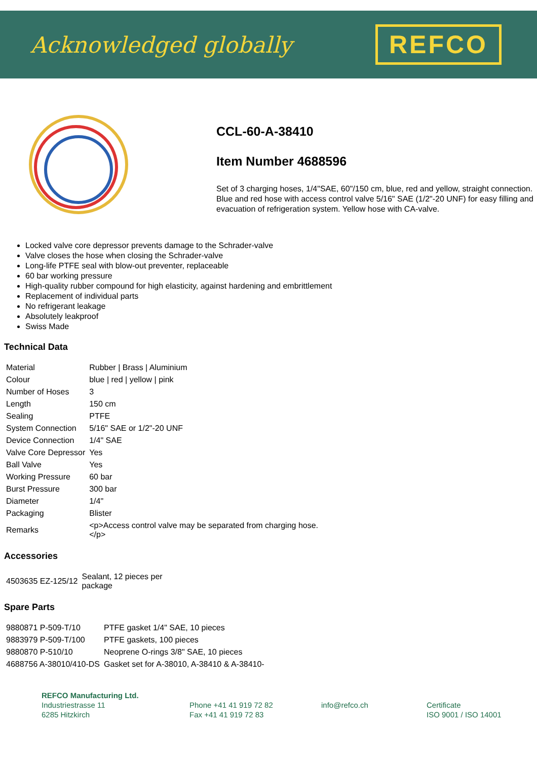Acknowledged globally
REFCO
CCL-60-A-38410
Item Number 4688596
Set of 3 charging hoses, 1/4"SAE, 60"/150 cm, blue, red and yellow, straight connection. Blue and red hose with access control valve 5/16" SAE (1/2"-20 UNF) for easy filling and evacuation of refrigeration system. Yellow hose with CA-valve.
Locked valve core depressor prevents damage to the Schrader-valve
Valve closes the hose when closing the Schrader-valve
Long-life PTFE seal with blow-out preventer, replaceable
60 bar working pressure
High-quality rubber compound for high elasticity, against hardening and embrittlement
Replacement of individual parts
No refrigerant leakage
Absolutely leakproof
Swiss Made
Technical Data
| Material | Rubber / Brass / Aluminium |
| Colour | blue / red / yellow / pink |
| Number of Hoses | 3 |
| Length | 150 cm |
| Sealing | PTFE |
| System Connection | 5/16" SAE or 1/2"-20 UNF |
| Device Connection | 1/4" SAE |
| Valve Core Depressor | Yes |
| Ball Valve | Yes |
| Working Pressure | 60 bar |
| Burst Pressure | 300 bar |
| Diameter | 1/4" |
| Packaging | Blister |
| Remarks | <p>Access control valve may be separated from charging hose. </p> |
Accessories
| 4503635 EZ-125/12 | Sealant, 12 pieces per package |
Spare Parts
| 9880871 P-509-T/10 | PTFE gasket 1/4" SAE, 10 pieces |
| 9883979 P-509-T/100 | PTFE gaskets, 100 pieces |
| 9880870 P-510/10 | Neoprene O-rings 3/8" SAE, 10 pieces |
| 4688756 A-38010/410-DS | Gasket set for A-38010, A-38410 & A-38410- |
REFCO Manufacturing Ltd.
Industriestrasse 11
6285 Hitzkirch
Phone +41 41 919 72 82
Fax +41 41 919 72 83
info@refco.ch
Certificate
ISO 9001 / ISO 14001